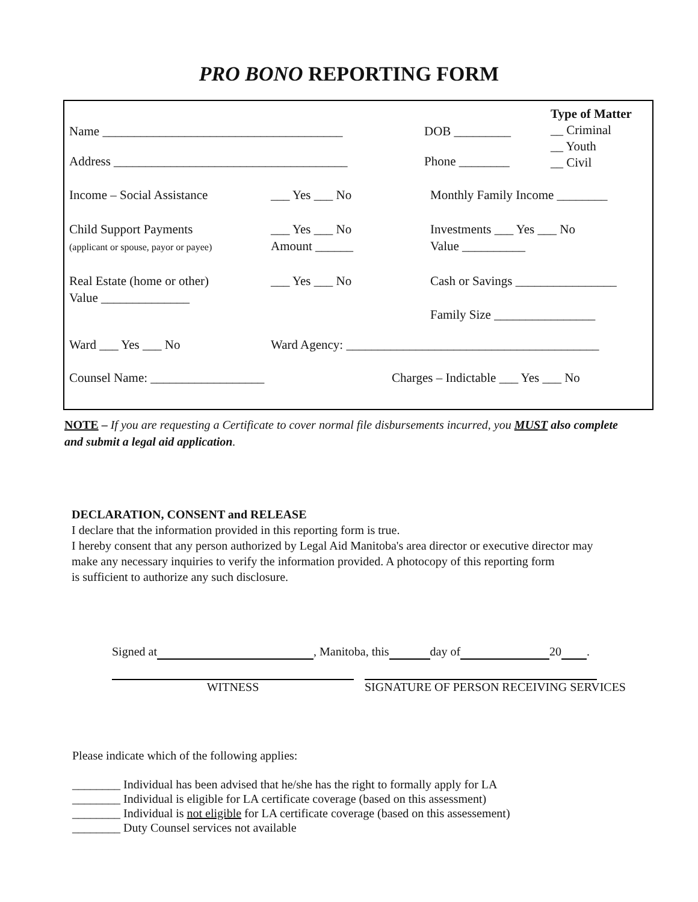PRO BONO REPORTING FORM
Name ______________________________________
Address _____________________________________
DOB _________
Phone ________
Type of Matter
__ Criminal
__ Youth
__ Civil
Income – Social Assistance ___ Yes ___ No Monthly Family Income ________
Child Support Payments
(applicant or spouse, payor or payee)
___ Yes ___ No
Amount ______
Investments ___ Yes ___ No
Value __________
Real Estate (home or other)
Value ______________
___ Yes ___ No Cash or Savings ________________
Family Size ________________
Ward ___ Yes ___ No Ward Agency: ________________________________________
Counsel Name: __________________ Charges – Indictable ___ Yes ___ No
NOTE – If you are requesting a Certificate to cover normal file disbursements incurred, you MUST also complete and submit a legal aid application.
DECLARATION, CONSENT and RELEASE
I declare that the information provided in this reporting form is true.
I hereby consent that any person authorized by Legal Aid Manitoba's area director or executive director may
make any necessary inquiries to verify the information provided. A photocopy of this reporting form
is sufficient to authorize any such disclosure.
Signed at , Manitoba, this day of 20 .
WITNESS SIGNATURE OF PERSON RECEIVING SERVICES
Please indicate which of the following applies:
________ Individual has been advised that he/she has the right to formally apply for LA
________ Individual is eligible for LA certificate coverage (based on this assessment)
________ Individual is not eligible for LA certificate coverage (based on this assessement)
________ Duty Counsel services not available